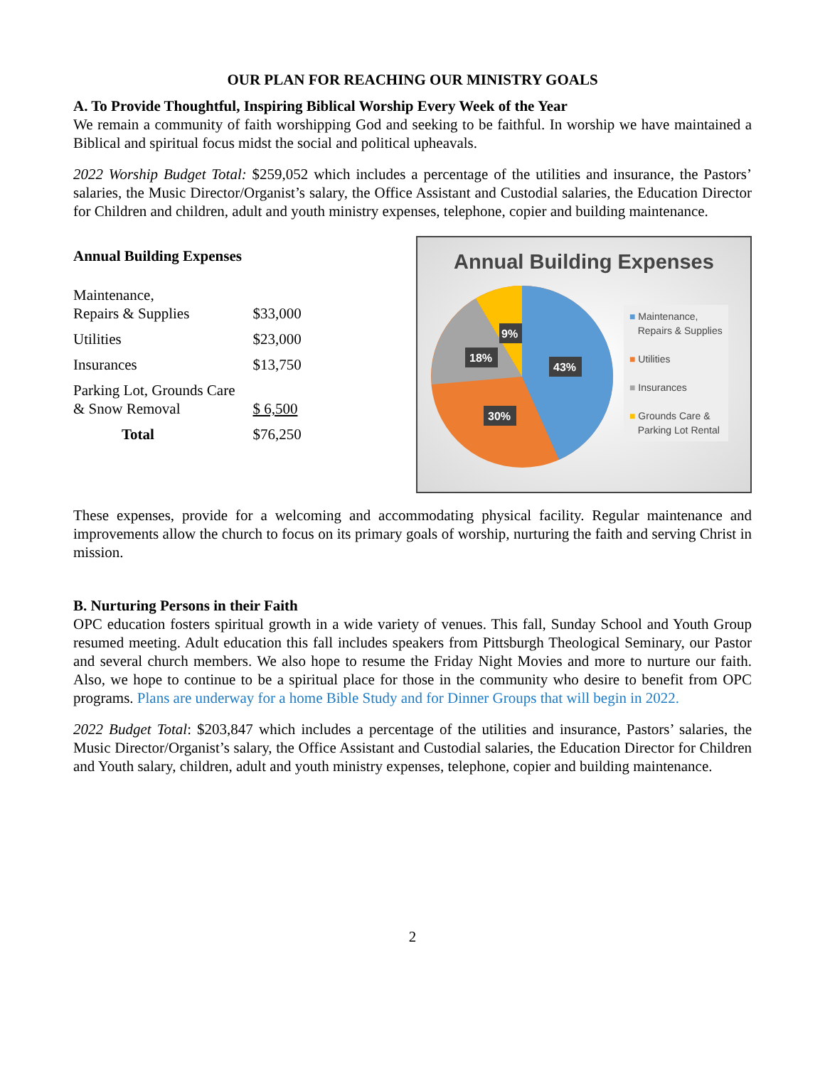OUR PLAN FOR REACHING OUR MINISTRY GOALS
A. To Provide Thoughtful, Inspiring Biblical Worship Every Week of the Year
We remain a community of faith worshipping God and seeking to be faithful. In worship we have maintained a Biblical and spiritual focus midst the social and political upheavals.
2022 Worship Budget Total: $259,052 which includes a percentage of the utilities and insurance, the Pastors’ salaries, the Music Director/Organist’s salary, the Office Assistant and Custodial salaries, the Education Director for Children and children, adult and youth ministry expenses, telephone, copier and building maintenance.
Annual Building Expenses
| Maintenance, Repairs & Supplies | $33,000 |
| Utilities | $23,000 |
| Insurances | $13,750 |
| Parking Lot, Grounds Care & Snow Removal | $ 6,500 |
| Total | $76,250 |
Annual Building Expenses
43%
30%
18%
9%
■ Maintenance,
Repairs & Supplies
■ Utilities
■ Insurances
■ Grounds Care &
Parking Lot Rental
These expenses, provide for a welcoming and accommodating physical facility. Regular maintenance and improvements allow the church to focus on its primary goals of worship, nurturing the faith and serving Christ in mission.
B. Nurturing Persons in their Faith
OPC education fosters spiritual growth in a wide variety of venues. This fall, Sunday School and Youth Group resumed meeting. Adult education this fall includes speakers from Pittsburgh Theological Seminary, our Pastor and several church members. We also hope to resume the Friday Night Movies and more to nurture our faith. Also, we hope to continue to be a spiritual place for those in the community who desire to benefit from OPC programs. Plans are underway for a home Bible Study and for Dinner Groups that will begin in 2022.
2022 Budget Total: $203,847 which includes a percentage of the utilities and insurance, Pastors’ salaries, the Music Director/Organist’s salary, the Office Assistant and Custodial salaries, the Education Director for Children and Youth salary, children, adult and youth ministry expenses, telephone, copier and building maintenance.
2